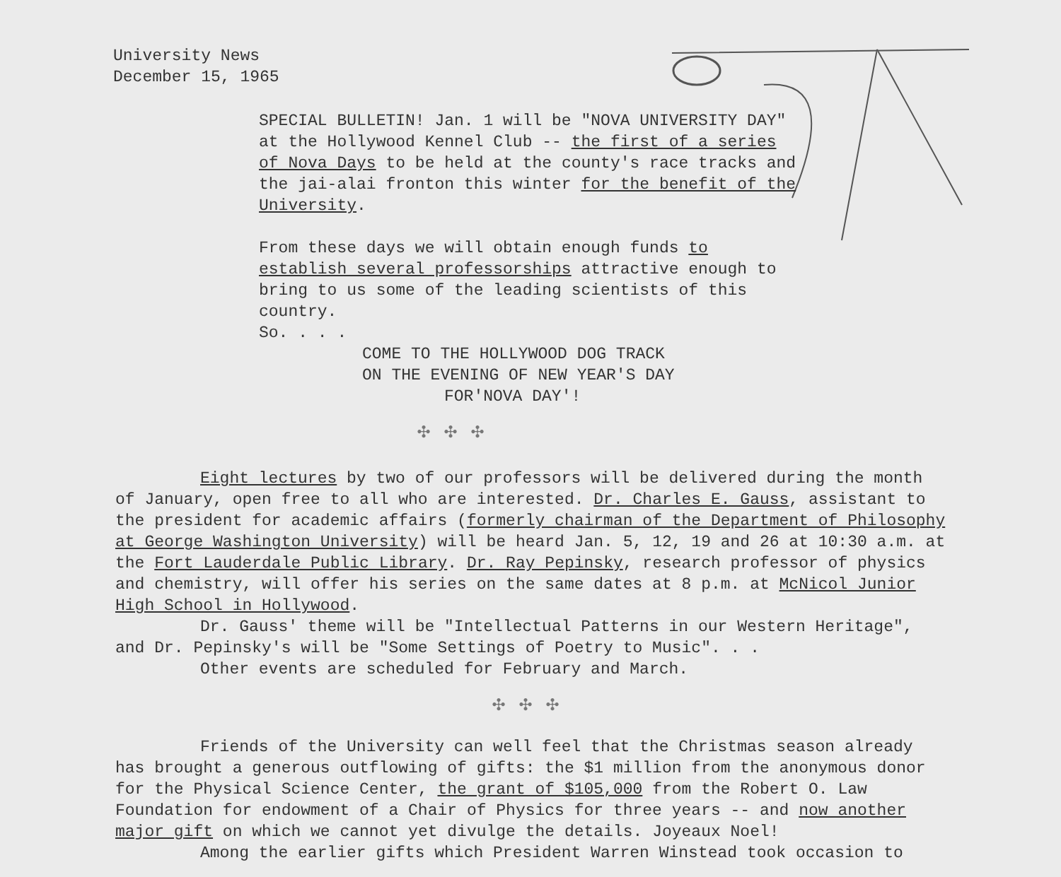University News
December 15, 1965
SPECIAL BULLETIN! Jan. 1 will be "NOVA UNIVERSITY DAY" at the Hollywood Kennel Club -- the first of a series of Nova Days to be held at the county's race tracks and the jai-alai fronton this winter for the benefit of the University.
From these days we will obtain enough funds to establish several professorships attractive enough to bring to us some of the leading scientists of this country.
So. . . .
COME TO THE HOLLYWOOD DOG TRACK
ON THE EVENING OF NEW YEAR'S DAY
FOR'NOVA DAY'!
✣✣✣
Eight lectures by two of our professors will be delivered during the month of January, open free to all who are interested. Dr. Charles E. Gauss, assistant to the president for academic affairs (formerly chairman of the Department of Philosophy at George Washington University) will be heard Jan. 5, 12, 19 and 26 at 10:30 a.m. at the Fort Lauderdale Public Library. Dr. Ray Pepinsky, research professor of physics and chemistry, will offer his series on the same dates at 8 p.m. at McNicol Junior High School in Hollywood.
Dr. Gauss' theme will be "Intellectual Patterns in our Western Heritage", and Dr. Pepinsky's will be "Some Settings of Poetry to Music". . .
Other events are scheduled for February and March.
✣✣✣
Friends of the University can well feel that the Christmas season already has brought a generous outflowing of gifts: the $1 million from the anonymous donor for the Physical Science Center, the grant of $105,000 from the Robert O. Law Foundation for endowment of a Chair of Physics for three years -- and now another major gift on which we cannot yet divulge the details. Joyeaux Noel!
Among the earlier gifts which President Warren Winstead took occasion to